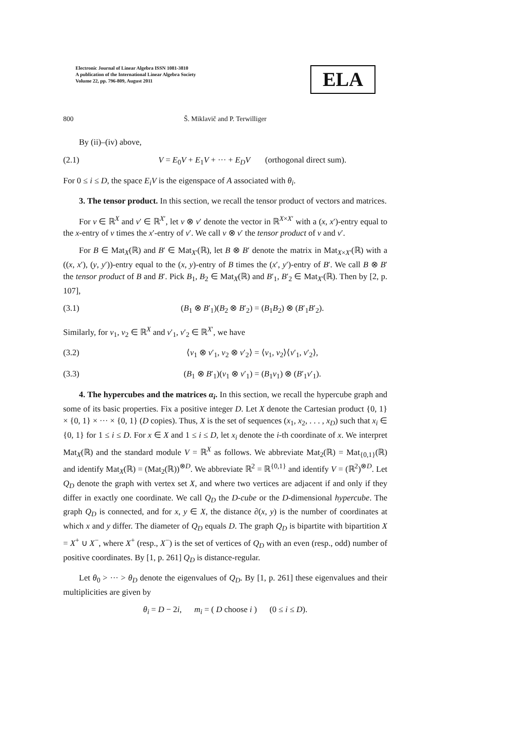Electronic Journal of Linear Algebra ISSN 1081-3810
A publication of the International Linear Algebra Society
Volume 22, pp. 796-809, August 2011
ELA
800 Š. Miklavič and P. Terwilliger
By (ii)–(iv) above,
(2.1) V = E<sub>0</sub>V + E<sub>1</sub>V + ··· + E<sub>D</sub>V (orthogonal direct sum).
For 0 ≤ i ≤ D, the space E<sub>i</sub>V is the eigenspace of A associated with θ<sub>i</sub>.
3. The tensor product. In this section, we recall the tensor product of vectors and matrices.
For v ∈ ℝ<sup>X</sup> and v′ ∈ ℝ<sup>X′</sup>, let v ⊗ v′ denote the vector in ℝ<sup>X×X′</sup> with a (x, x′)-entry equal to the x-entry of v times the x′-entry of v′. We call v ⊗ v′ the tensor product of v and v′.
For B ∈ Mat<sub>X</sub>(ℝ) and B′ ∈ Mat<sub>X′</sub>(ℝ), let B ⊗ B′ denote the matrix in Mat<sub>X×X′</sub>(ℝ) with a ((x, x′), (y, y′))-entry equal to the (x, y)-entry of B times the (x′, y′)-entry of B′. We call B ⊗ B′ the tensor product of B and B′. Pick B<sub>1</sub>, B<sub>2</sub> ∈ Mat<sub>X</sub>(ℝ) and B′<sub>1</sub>, B′<sub>2</sub> ∈ Mat<sub>X′</sub>(ℝ). Then by [2, p. 107],
(3.1) (B<sub>1</sub> ⊗ B′<sub>1</sub>)(B<sub>2</sub> ⊗ B′<sub>2</sub>) = (B<sub>1</sub>B<sub>2</sub>) ⊗ (B′<sub>1</sub>B′<sub>2</sub>).
Similarly, for v<sub>1</sub>, v<sub>2</sub> ∈ ℝ<sup>X</sup> and v′<sub>1</sub>, v′<sub>2</sub> ∈ ℝ<sup>X′</sup>, we have
(3.2) ⟨v<sub>1</sub> ⊗ v′<sub>1</sub>, v<sub>2</sub> ⊗ v′<sub>2</sub>⟩ = ⟨v<sub>1</sub>, v<sub>2</sub>⟩⟨v′<sub>1</sub>, v′<sub>2</sub>⟩,
(3.3) (B<sub>1</sub> ⊗ B′<sub>1</sub>)(v<sub>1</sub> ⊗ v′<sub>1</sub>) = (B<sub>1</sub>v<sub>1</sub>) ⊗ (B′<sub>1</sub>v′<sub>1</sub>).
4. The hypercubes and the matrices α<sub>i</sub>. In this section, we recall the hypercube graph and some of its basic properties. Fix a positive integer D. Let X denote the Cartesian product {0, 1} × {0, 1} × ··· × {0, 1} (D copies). Thus, X is the set of sequences (x<sub>1</sub>, x<sub>2</sub>, . . . , x<sub>D</sub>) such that x<sub>i</sub> ∈ {0, 1} for 1 ≤ i ≤ D. For x ∈ X and 1 ≤ i ≤ D, let x<sub>i</sub> denote the i-th coordinate of x. We interpret Mat<sub>X</sub>(ℝ) and the standard module V = ℝ<sup>X</sup> as follows. We abbreviate Mat<sub>2</sub>(ℝ) = Mat<sub>{0,1}</sub>(ℝ) and identify Mat<sub>X</sub>(ℝ) = (Mat<sub>2</sub>(ℝ))<sup>⊗D</sup>. We abbreviate ℝ<sup>2</sup> = ℝ<sup>{0,1}</sup> and identify V = (ℝ<sup>2</sup>)<sup>⊗D</sup>. Let Q<sub>D</sub> denote the graph with vertex set X, and where two vertices are adjacent if and only if they differ in exactly one coordinate. We call Q<sub>D</sub> the D-cube or the D-dimensional hypercube. The graph Q<sub>D</sub> is connected, and for x, y ∈ X, the distance ∂(x, y) is the number of coordinates at which x and y differ. The diameter of Q<sub>D</sub> equals D. The graph Q<sub>D</sub> is bipartite with bipartition X = X<sup>+</sup> ∪ X<sup>−</sup>, where X<sup>+</sup> (resp., X<sup>−</sup>) is the set of vertices of Q<sub>D</sub> with an even (resp., odd) number of positive coordinates. By [1, p. 261] Q<sub>D</sub> is distance-regular.
Let θ<sub>0</sub> > ··· > θ<sub>D</sub> denote the eigenvalues of Q<sub>D</sub>. By [1, p. 261] these eigenvalues and their multiplicities are given by
θ<sub>i</sub> = D − 2i, m<sub>i</sub> = ( D choose i ) (0 ≤ i ≤ D).